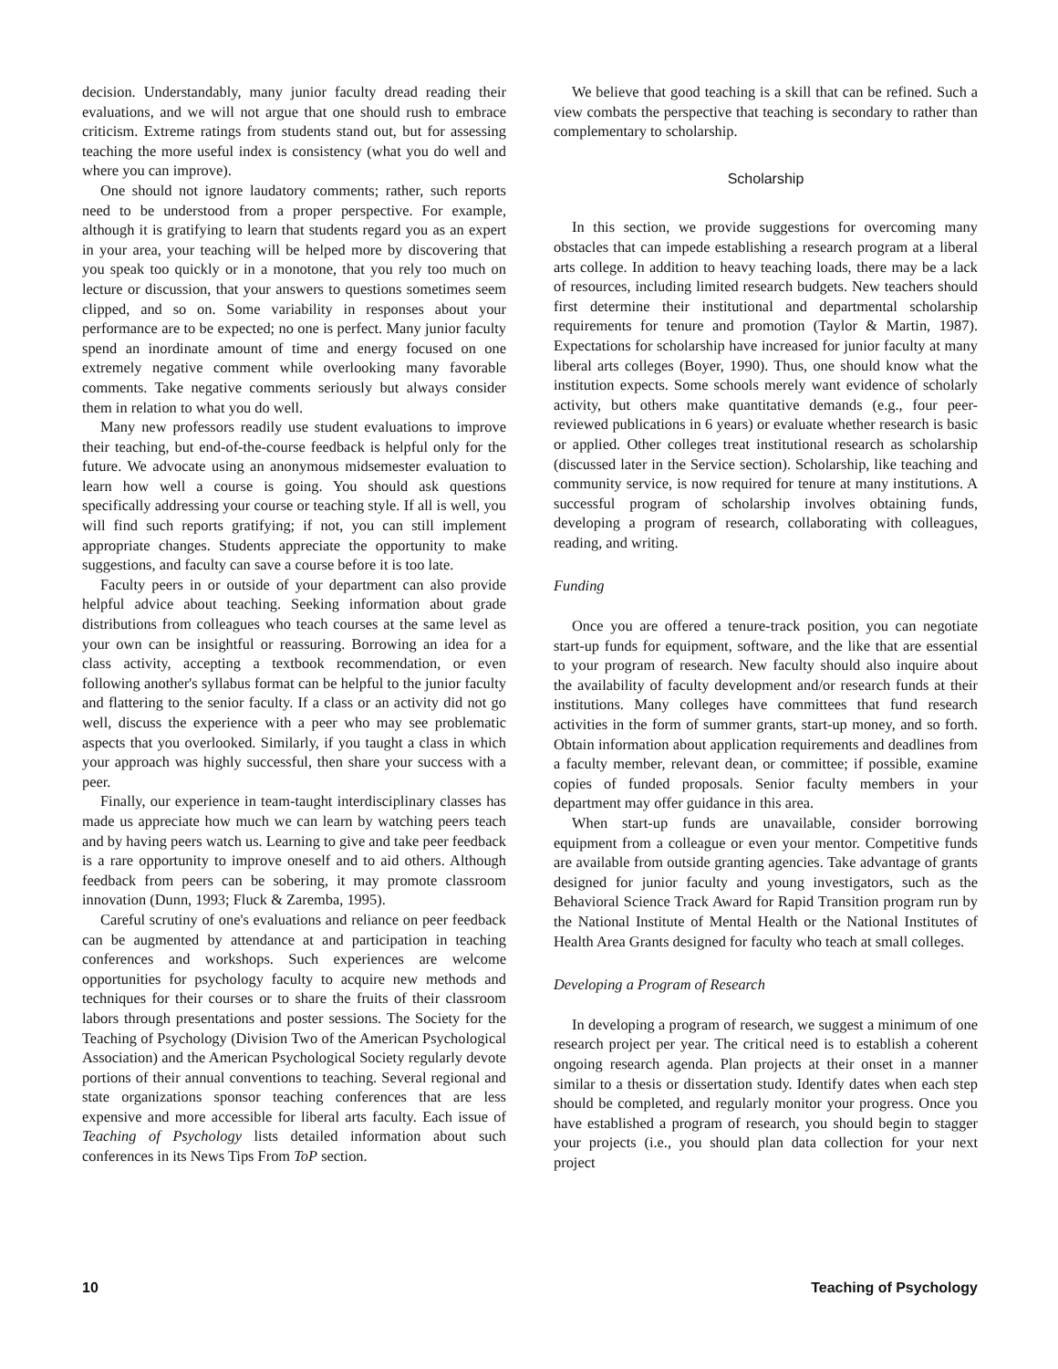decision. Understandably, many junior faculty dread reading their evaluations, and we will not argue that one should rush to embrace criticism. Extreme ratings from students stand out, but for assessing teaching the more useful index is consistency (what you do well and where you can improve).
One should not ignore laudatory comments; rather, such reports need to be understood from a proper perspective. For example, although it is gratifying to learn that students regard you as an expert in your area, your teaching will be helped more by discovering that you speak too quickly or in a monotone, that you rely too much on lecture or discussion, that your answers to questions sometimes seem clipped, and so on. Some variability in responses about your performance are to be expected; no one is perfect. Many junior faculty spend an inordinate amount of time and energy focused on one extremely negative comment while overlooking many favorable comments. Take negative comments seriously but always consider them in relation to what you do well.
Many new professors readily use student evaluations to improve their teaching, but end-of-the-course feedback is helpful only for the future. We advocate using an anonymous midsemester evaluation to learn how well a course is going. You should ask questions specifically addressing your course or teaching style. If all is well, you will find such reports gratifying; if not, you can still implement appropriate changes. Students appreciate the opportunity to make suggestions, and faculty can save a course before it is too late.
Faculty peers in or outside of your department can also provide helpful advice about teaching. Seeking information about grade distributions from colleagues who teach courses at the same level as your own can be insightful or reassuring. Borrowing an idea for a class activity, accepting a textbook recommendation, or even following another's syllabus format can be helpful to the junior faculty and flattering to the senior faculty. If a class or an activity did not go well, discuss the experience with a peer who may see problematic aspects that you overlooked. Similarly, if you taught a class in which your approach was highly successful, then share your success with a peer.
Finally, our experience in team-taught interdisciplinary classes has made us appreciate how much we can learn by watching peers teach and by having peers watch us. Learning to give and take peer feedback is a rare opportunity to improve oneself and to aid others. Although feedback from peers can be sobering, it may promote classroom innovation (Dunn, 1993; Fluck & Zaremba, 1995).
Careful scrutiny of one's evaluations and reliance on peer feedback can be augmented by attendance at and participation in teaching conferences and workshops. Such experiences are welcome opportunities for psychology faculty to acquire new methods and techniques for their courses or to share the fruits of their classroom labors through presentations and poster sessions. The Society for the Teaching of Psychology (Division Two of the American Psychological Association) and the American Psychological Society regularly devote portions of their annual conventions to teaching. Several regional and state organizations sponsor teaching conferences that are less expensive and more accessible for liberal arts faculty. Each issue of Teaching of Psychology lists detailed information about such conferences in its News Tips From ToP section.
We believe that good teaching is a skill that can be refined. Such a view combats the perspective that teaching is secondary to rather than complementary to scholarship.
Scholarship
In this section, we provide suggestions for overcoming many obstacles that can impede establishing a research program at a liberal arts college. In addition to heavy teaching loads, there may be a lack of resources, including limited research budgets. New teachers should first determine their institutional and departmental scholarship requirements for tenure and promotion (Taylor & Martin, 1987). Expectations for scholarship have increased for junior faculty at many liberal arts colleges (Boyer, 1990). Thus, one should know what the institution expects. Some schools merely want evidence of scholarly activity, but others make quantitative demands (e.g., four peer-reviewed publications in 6 years) or evaluate whether research is basic or applied. Other colleges treat institutional research as scholarship (discussed later in the Service section). Scholarship, like teaching and community service, is now required for tenure at many institutions. A successful program of scholarship involves obtaining funds, developing a program of research, collaborating with colleagues, reading, and writing.
Funding
Once you are offered a tenure-track position, you can negotiate start-up funds for equipment, software, and the like that are essential to your program of research. New faculty should also inquire about the availability of faculty development and/or research funds at their institutions. Many colleges have committees that fund research activities in the form of summer grants, start-up money, and so forth. Obtain information about application requirements and deadlines from a faculty member, relevant dean, or committee; if possible, examine copies of funded proposals. Senior faculty members in your department may offer guidance in this area.
When start-up funds are unavailable, consider borrowing equipment from a colleague or even your mentor. Competitive funds are available from outside granting agencies. Take advantage of grants designed for junior faculty and young investigators, such as the Behavioral Science Track Award for Rapid Transition program run by the National Institute of Mental Health or the National Institutes of Health Area Grants designed for faculty who teach at small colleges.
Developing a Program of Research
In developing a program of research, we suggest a minimum of one research project per year. The critical need is to establish a coherent ongoing research agenda. Plan projects at their onset in a manner similar to a thesis or dissertation study. Identify dates when each step should be completed, and regularly monitor your progress. Once you have established a program of research, you should begin to stagger your projects (i.e., you should plan data collection for your next project
10 Teaching of Psychology